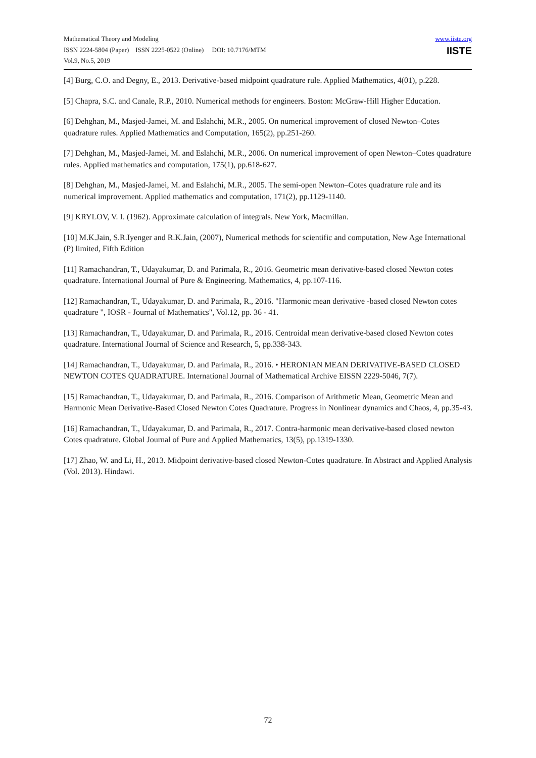www.iiste.org
IISTE
Mathematical Theory and Modeling
ISSN 2224-5804 (Paper) ISSN 2225-0522 (Online) DOI: 10.7176/MTM
Vol.9, No.5, 2019
[4] Burg, C.O. and Degny, E., 2013. Derivative-based midpoint quadrature rule. Applied Mathematics, 4(01), p.228.
[5] Chapra, S.C. and Canale, R.P., 2010. Numerical methods for engineers. Boston: McGraw-Hill Higher Education.
[6] Dehghan, M., Masjed-Jamei, M. and Eslahchi, M.R., 2005. On numerical improvement of closed Newton–Cotes quadrature rules. Applied Mathematics and Computation, 165(2), pp.251-260.
[7] Dehghan, M., Masjed-Jamei, M. and Eslahchi, M.R., 2006. On numerical improvement of open Newton–Cotes quadrature rules. Applied mathematics and computation, 175(1), pp.618-627.
[8] Dehghan, M., Masjed-Jamei, M. and Eslahchi, M.R., 2005. The semi-open Newton–Cotes quadrature rule and its numerical improvement. Applied mathematics and computation, 171(2), pp.1129-1140.
[9] KRYLOV, V. I. (1962). Approximate calculation of integrals. New York, Macmillan.
[10] M.K.Jain, S.R.Iyenger and R.K.Jain, (2007), Numerical methods for scientific and computation, New Age International (P) limited, Fifth Edition
[11] Ramachandran, T., Udayakumar, D. and Parimala, R., 2016. Geometric mean derivative-based closed Newton cotes quadrature. International Journal of Pure & Engineering. Mathematics, 4, pp.107-116.
[12] Ramachandran, T., Udayakumar, D. and Parimala, R., 2016. "Harmonic mean derivative -based closed Newton cotes quadrature ", IOSR - Journal of Mathematics", Vol.12, pp. 36 - 41.
[13] Ramachandran, T., Udayakumar, D. and Parimala, R., 2016. Centroidal mean derivative-based closed Newton cotes quadrature. International Journal of Science and Research, 5, pp.338-343.
[14] Ramachandran, T., Udayakumar, D. and Parimala, R., 2016. • HERONIAN MEAN DERIVATIVE-BASED CLOSED NEWTON COTES QUADRATURE. International Journal of Mathematical Archive EISSN 2229-5046, 7(7).
[15] Ramachandran, T., Udayakumar, D. and Parimala, R., 2016. Comparison of Arithmetic Mean, Geometric Mean and Harmonic Mean Derivative-Based Closed Newton Cotes Quadrature. Progress in Nonlinear dynamics and Chaos, 4, pp.35-43.
[16] Ramachandran, T., Udayakumar, D. and Parimala, R., 2017. Contra-harmonic mean derivative-based closed newton Cotes quadrature. Global Journal of Pure and Applied Mathematics, 13(5), pp.1319-1330.
[17] Zhao, W. and Li, H., 2013. Midpoint derivative-based closed Newton-Cotes quadrature. In Abstract and Applied Analysis (Vol. 2013). Hindawi.
72